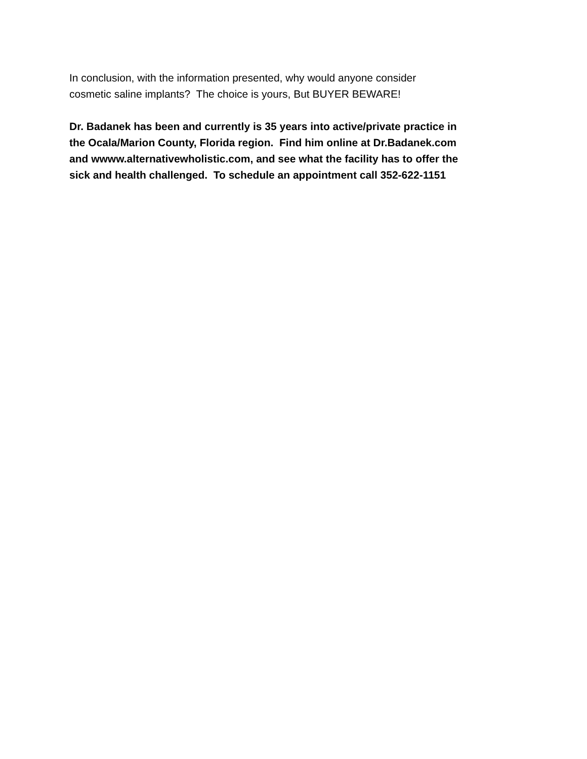In conclusion, with the information presented, why would anyone consider
cosmetic saline implants? The choice is yours, But BUYER BEWARE!
Dr. Badanek has been and currently is 35 years into active/private practice in
the Ocala/Marion County, Florida region. Find him online at Dr.Badanek.com
and wwww.alternativewholistic.com, and see what the facility has to offer the
sick and health challenged. To schedule an appointment call 352-622-1151